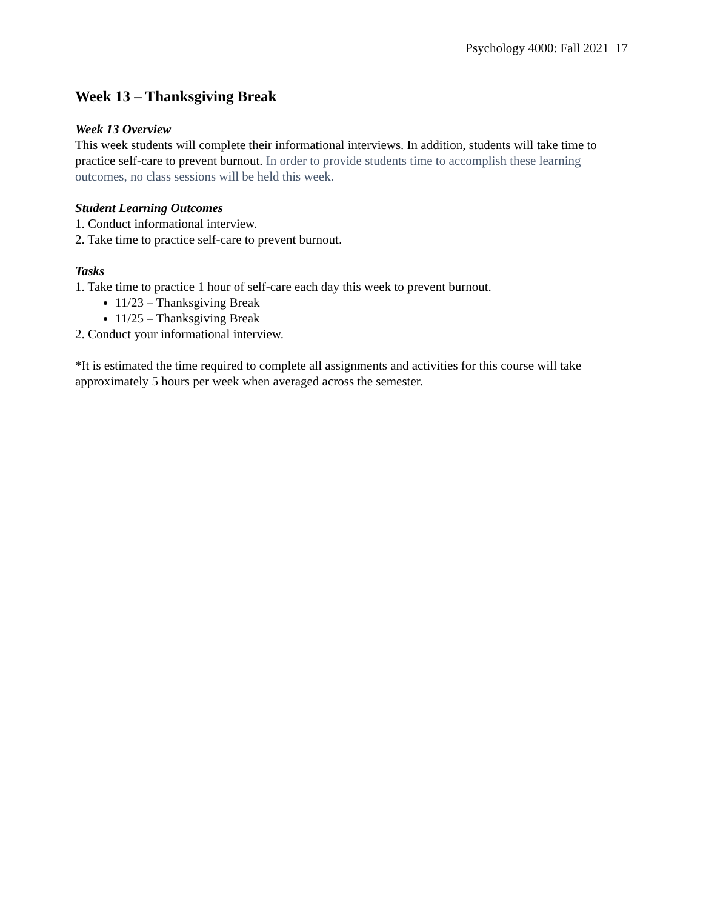Psychology 4000: Fall 2021 17
Week 13 – Thanksgiving Break
Week 13 Overview
This week students will complete their informational interviews. In addition, students will take time to practice self-care to prevent burnout. In order to provide students time to accomplish these learning outcomes, no class sessions will be held this week.
Student Learning Outcomes
1. Conduct informational interview.
2. Take time to practice self-care to prevent burnout.
Tasks
1. Take time to practice 1 hour of self-care each day this week to prevent burnout.
11/23 – Thanksgiving Break
11/25 – Thanksgiving Break
2. Conduct your informational interview.
*It is estimated the time required to complete all assignments and activities for this course will take approximately 5 hours per week when averaged across the semester.